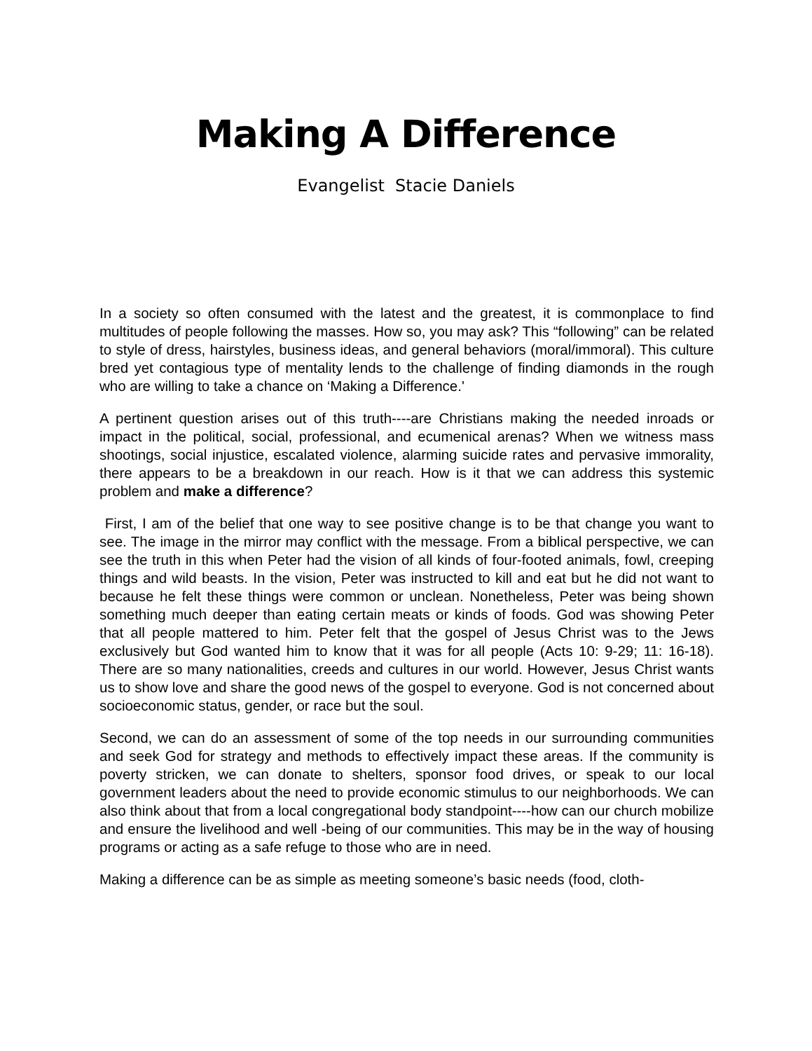Making A Difference
Evangelist Stacie Daniels
In a society so often consumed with the latest and the greatest, it is commonplace to find multitudes of people following the masses. How so, you may ask? This “following” can be related to style of dress, hairstyles, business ideas, and general behaviors (moral/immoral). This culture bred yet contagious type of mentality lends to the challenge of finding diamonds in the rough who are willing to take a chance on ‘Making a Difference.'
A pertinent question arises out of this truth----are Christians making the needed inroads or impact in the political, social, professional, and ecumenical arenas? When we witness mass shootings, social injustice, escalated violence, alarming suicide rates and pervasive immorality, there appears to be a breakdown in our reach. How is it that we can address this systemic problem and make a difference?
First, I am of the belief that one way to see positive change is to be that change you want to see. The image in the mirror may conflict with the message. From a biblical perspective, we can see the truth in this when Peter had the vision of all kinds of four-footed animals, fowl, creeping things and wild beasts. In the vision, Peter was instructed to kill and eat but he did not want to because he felt these things were common or unclean. Nonetheless, Peter was being shown something much deeper than eating certain meats or kinds of foods. God was showing Peter that all people mattered to him. Peter felt that the gospel of Jesus Christ was to the Jews exclusively but God wanted him to know that it was for all people (Acts 10: 9-29; 11: 16-18). There are so many nationalities, creeds and cultures in our world. However, Jesus Christ wants us to show love and share the good news of the gospel to everyone. God is not concerned about socioeconomic status, gender, or race but the soul.
Second, we can do an assessment of some of the top needs in our surrounding communities and seek God for strategy and methods to effectively impact these areas. If the community is poverty stricken, we can donate to shelters, sponsor food drives, or speak to our local government leaders about the need to provide economic stimulus to our neighborhoods. We can also think about that from a local congregational body standpoint----how can our church mobilize and ensure the livelihood and well -being of our communities. This may be in the way of housing programs or acting as a safe refuge to those who are in need.
Making a difference can be as simple as meeting someone’s basic needs (food, cloth-